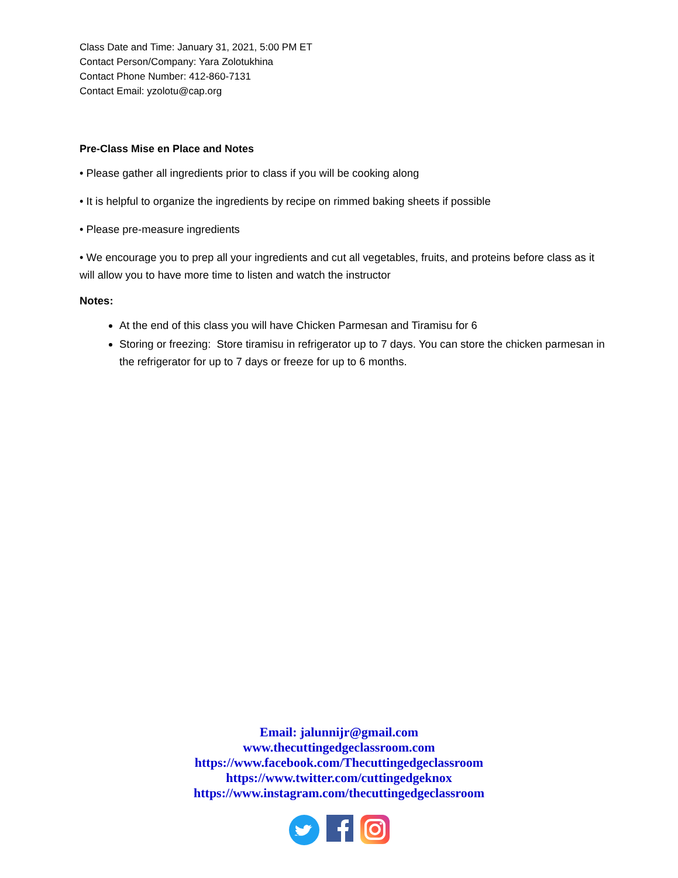Class Date and Time: January 31, 2021, 5:00 PM ET
Contact Person/Company: Yara Zolotukhina
Contact Phone Number: 412-860-7131
Contact Email: yzolotu@cap.org
Pre-Class Mise en Place and Notes
• Please gather all ingredients prior to class if you will be cooking along
• It is helpful to organize the ingredients by recipe on rimmed baking sheets if possible
• Please pre-measure ingredients
• We encourage you to prep all your ingredients and cut all vegetables, fruits, and proteins before class as it will allow you to have more time to listen and watch the instructor
Notes:
At the end of this class you will have Chicken Parmesan and Tiramisu for 6
Storing or freezing: Store tiramisu in refrigerator up to 7 days. You can store the chicken parmesan in the refrigerator for up to 7 days or freeze for up to 6 months.
Email: jalunnijr@gmail.com
www.thecuttingedgeclassroom.com
https://www.facebook.com/Thecuttingedgeclassroom
https://www.twitter.com/cuttingedgeknox
https://www.instagram.com/thecuttingedgeclassroom